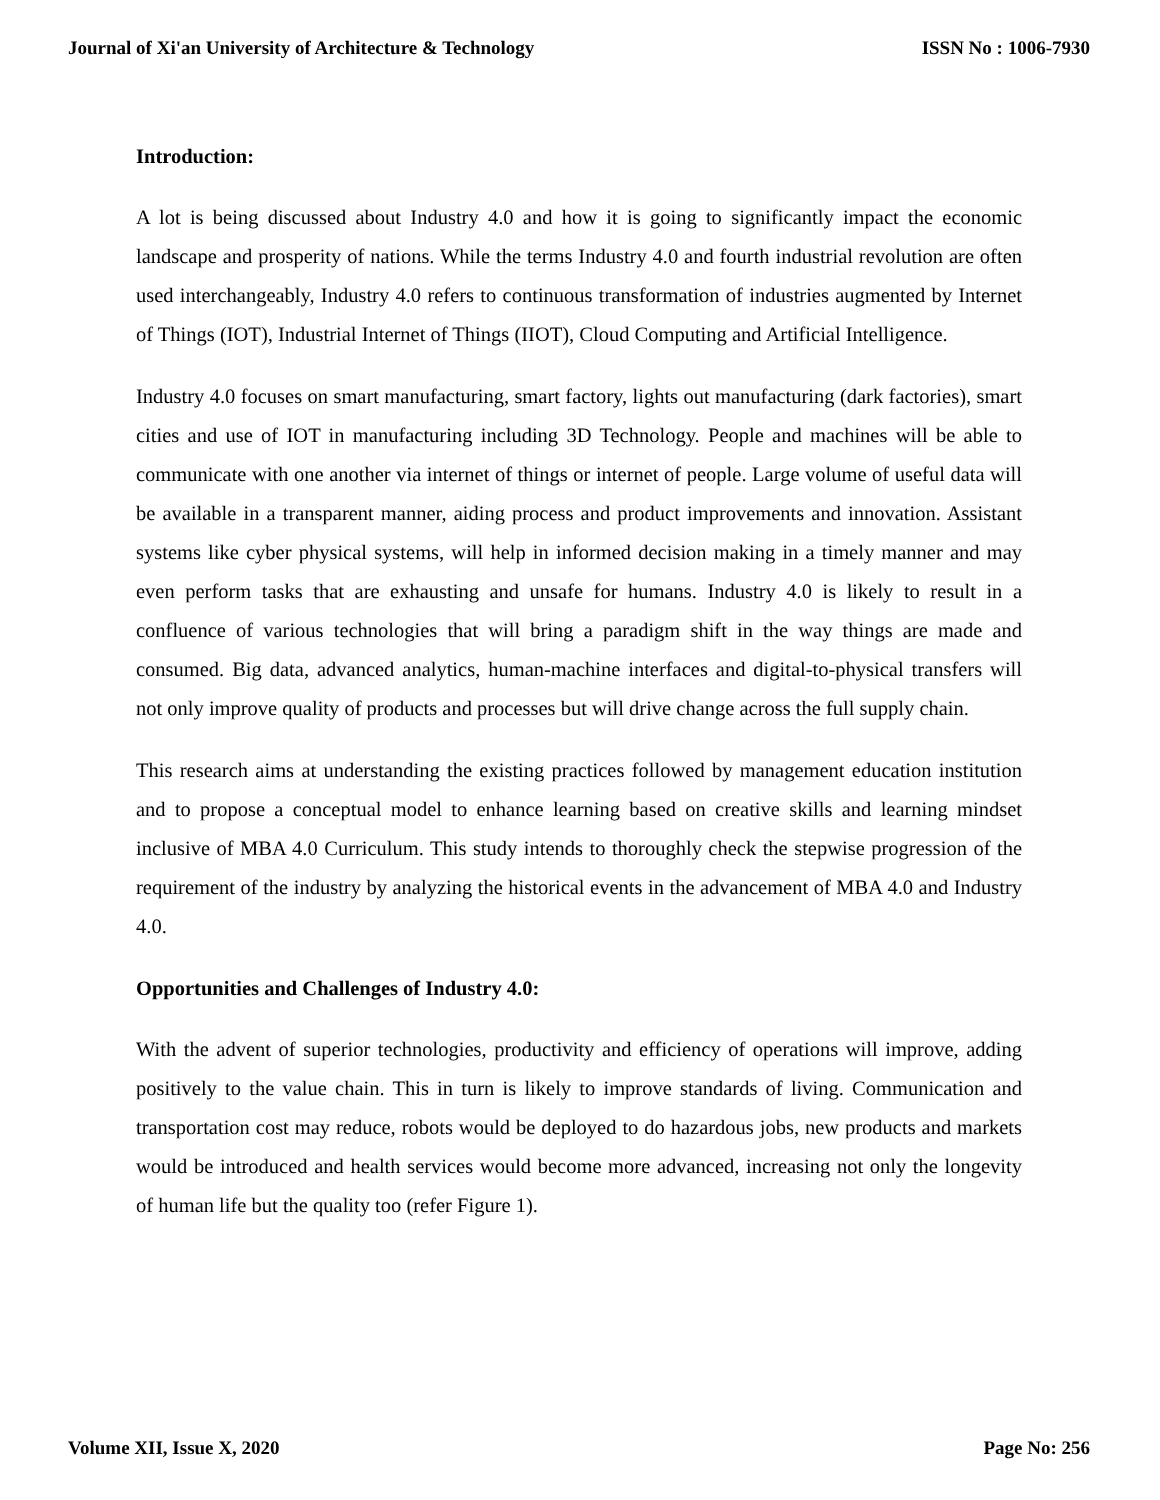Journal of Xi'an University of Architecture & Technology ISSN No : 1006-7930
Introduction:
A lot is being discussed about Industry 4.0 and how it is going to significantly impact the economic landscape and prosperity of nations. While the terms Industry 4.0 and fourth industrial revolution are often used interchangeably, Industry 4.0 refers to continuous transformation of industries augmented by Internet of Things (IOT), Industrial Internet of Things (IIOT), Cloud Computing and Artificial Intelligence.
Industry 4.0 focuses on smart manufacturing, smart factory, lights out manufacturing (dark factories), smart cities and use of IOT in manufacturing including 3D Technology. People and machines will be able to communicate with one another via internet of things or internet of people. Large volume of useful data will be available in a transparent manner, aiding process and product improvements and innovation. Assistant systems like cyber physical systems, will help in informed decision making in a timely manner and may even perform tasks that are exhausting and unsafe for humans. Industry 4.0 is likely to result in a confluence of various technologies that will bring a paradigm shift in the way things are made and consumed. Big data, advanced analytics, human-machine interfaces and digital-to-physical transfers will not only improve quality of products and processes but will drive change across the full supply chain.
This research aims at understanding the existing practices followed by management education institution and to propose a conceptual model to enhance learning based on creative skills and learning mindset inclusive of MBA 4.0 Curriculum. This study intends to thoroughly check the stepwise progression of the requirement of the industry by analyzing the historical events in the advancement of MBA 4.0 and Industry 4.0.
Opportunities and Challenges of Industry 4.0:
With the advent of superior technologies, productivity and efficiency of operations will improve, adding positively to the value chain. This in turn is likely to improve standards of living. Communication and transportation cost may reduce, robots would be deployed to do hazardous jobs, new products and markets would be introduced and health services would become more advanced, increasing not only the longevity of human life but the quality too (refer Figure 1).
Volume XII, Issue X, 2020 Page No: 256